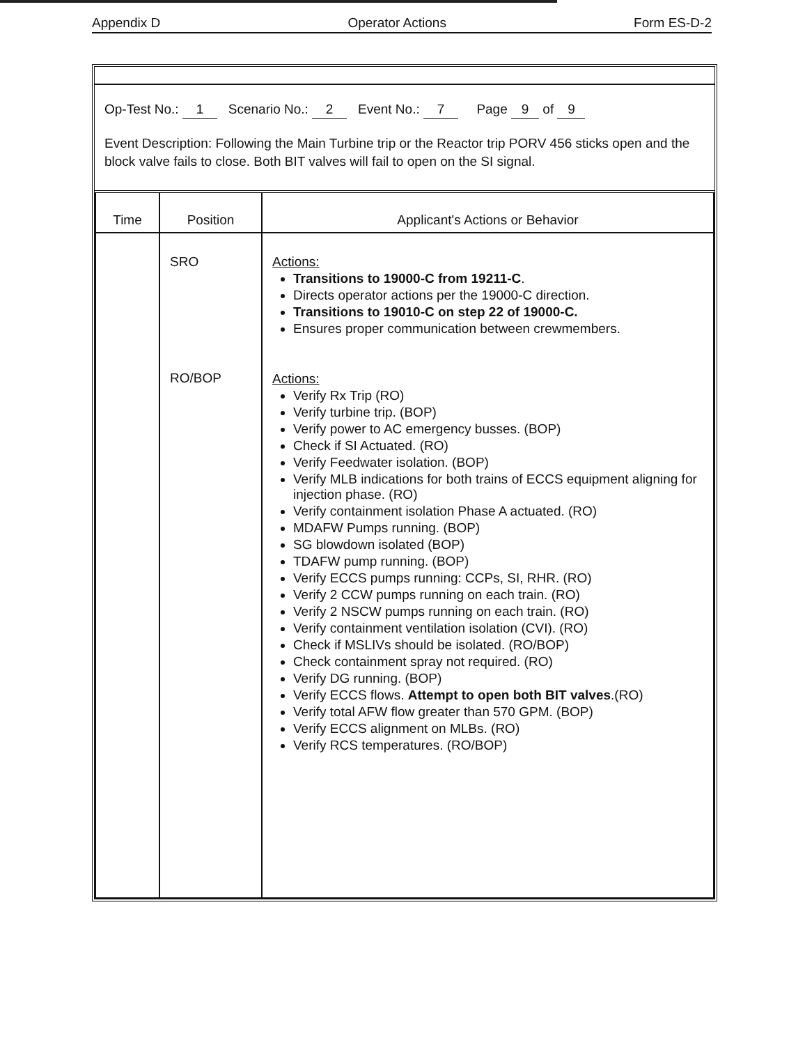Appendix D Operator Actions Form ES-D-2
Op-Test No.: 1 Scenario No.: 2 Event No.: 7 Page 9 of 9
Event Description: Following the Main Turbine trip or the Reactor trip PORV 456 sticks open and the block valve fails to close. Both BIT valves will fail to open on the SI signal.
| Time | Position | Applicant's Actions or Behavior |
| --- | --- | --- |
| | SRO RO/BOP | Actions: Transitions to 19000-C from 19211-C . Directs operator actions per the 19000-C direction. Transitions to 19010-C on step 22 of 19000-C. Ensures proper communication between crewmembers. Actions: Verify Rx Trip (RO) Verify turbine trip. (BOP) Verify power to AC emergency busses. (BOP) Check if SI Actuated. (RO) Verify Feedwater isolation. (BOP) Verify MLB indications for both trains of ECCS equipment aligning for injection phase. (RO) Verify containment isolation Phase A actuated. (RO) MDAFW Pumps running. (BOP) SG blowdown isolated (BOP) TDAFW pump running. (BOP) Verify ECCS pumps running: CCPs, SI, RHR. (RO) Verify 2 CCW pumps running on each train. (RO) Verify 2 NSCW pumps running on each train. (RO) Verify containment ventilation isolation (CVI). (RO) Check if MSLIVs should be isolated. (RO/BOP) Check containment spray not required. (RO) Verify DG running. (BOP) Verify ECCS flows. Attempt to open both BIT valves .(RO) Verify total AFW flow greater than 570 GPM. (BOP) Verify ECCS alignment on MLBs. (RO) Verify RCS temperatures. (RO/BOP) |